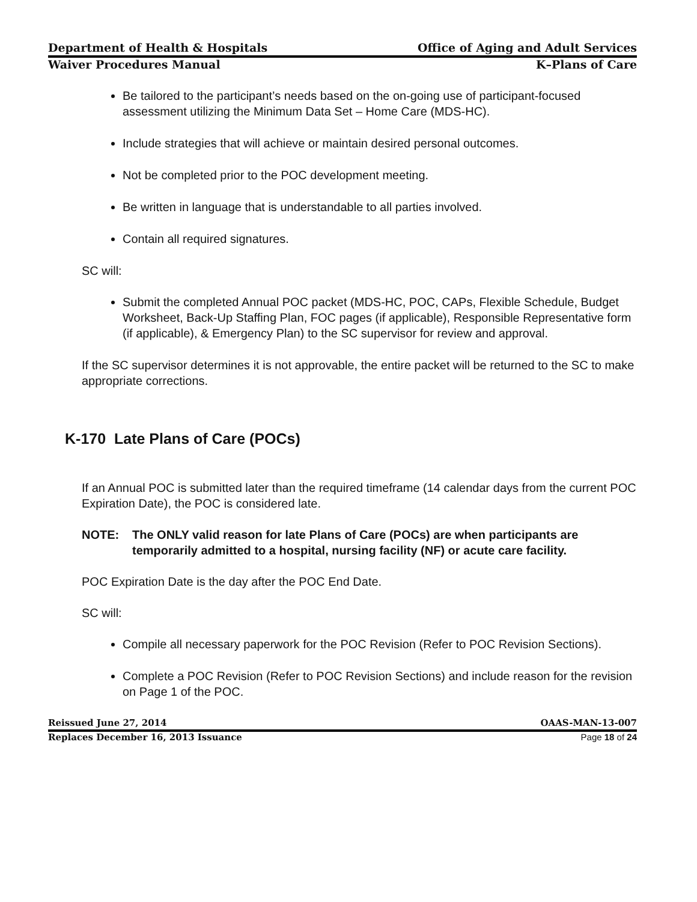Department of Health & Hospitals Office of Aging and Adult Services
Waiver Procedures Manual K–Plans of Care
Be tailored to the participant’s needs based on the on-going use of participant-focused assessment utilizing the Minimum Data Set – Home Care (MDS-HC).
Include strategies that will achieve or maintain desired personal outcomes.
Not be completed prior to the POC development meeting.
Be written in language that is understandable to all parties involved.
Contain all required signatures.
SC will:
Submit the completed Annual POC packet (MDS-HC, POC, CAPs, Flexible Schedule, Budget Worksheet, Back-Up Staffing Plan, FOC pages (if applicable), Responsible Representative form (if applicable), & Emergency Plan) to the SC supervisor for review and approval.
If the SC supervisor determines it is not approvable, the entire packet will be returned to the SC to make appropriate corrections.
K-170 Late Plans of Care (POCs)
If an Annual POC is submitted later than the required timeframe (14 calendar days from the current POC Expiration Date), the POC is considered late.
NOTE: The ONLY valid reason for late Plans of Care (POCs) are when participants are temporarily admitted to a hospital, nursing facility (NF) or acute care facility.
POC Expiration Date is the day after the POC End Date.
SC will:
Compile all necessary paperwork for the POC Revision (Refer to POC Revision Sections).
Complete a POC Revision (Refer to POC Revision Sections) and include reason for the revision on Page 1 of the POC.
Reissued June 27, 2014 OAAS-MAN-13-007
Replaces December 16, 2013 Issuance Page 18 of 24